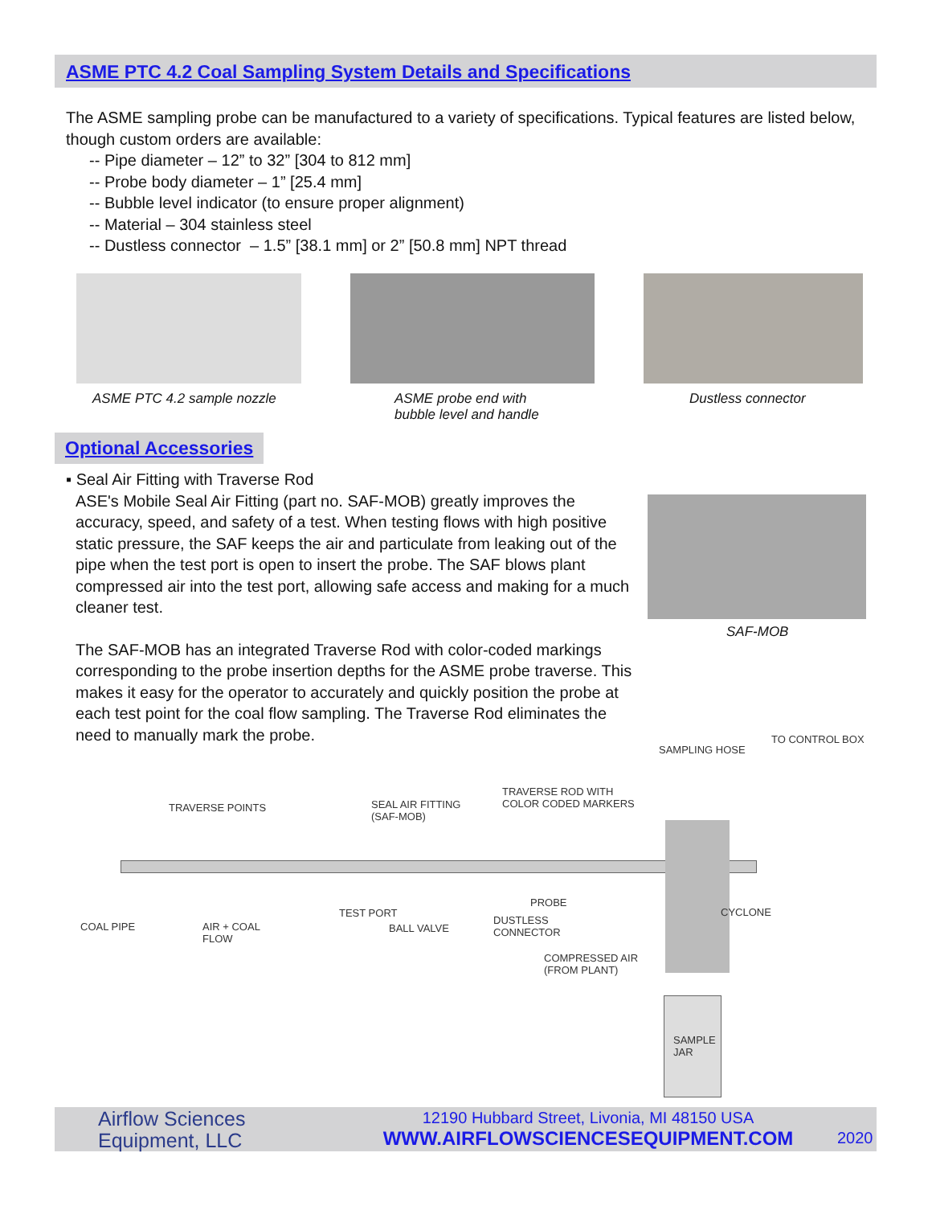ASME PTC 4.2 Coal Sampling System Details and Specifications
The ASME sampling probe can be manufactured to a variety of specifications. Typical features are listed below, though custom orders are available:
-- Pipe diameter – 12” to 32” [304 to 812 mm]
-- Probe body diameter – 1” [25.4 mm]
-- Bubble level indicator (to ensure proper alignment)
-- Material – 304 stainless steel
-- Dustless connector – 1.5” [38.1 mm] or 2” [50.8 mm] NPT thread
ASME PTC 4.2 sample nozzle
ASME probe end with
bubble level and handle
Dustless connector
Optional Accessories
▪ Seal Air Fitting with Traverse Rod
ASE's Mobile Seal Air Fitting (part no. SAF-MOB) greatly improves the accuracy, speed, and safety of a test. When testing flows with high positive static pressure, the SAF keeps the air and particulate from leaking out of the pipe when the test port is open to insert the probe. The SAF blows plant compressed air into the test port, allowing safe access and making for a much cleaner test.
The SAF-MOB has an integrated Traverse Rod with color-coded markings corresponding to the probe insertion depths for the ASME probe traverse. This makes it easy for the operator to accurately and quickly position the probe at each test point for the coal flow sampling. The Traverse Rod eliminates the need to manually mark the probe.
SAF-MOB
TO CONTROL BOX
SAMPLING HOSE
TRAVERSE POINTS SEAL AIR FITTING
(SAF-MOB)
TRAVERSE ROD WITH
COLOR CODED MARKERS
COAL PIPE AIR + COAL
FLOW
TEST PORT
BALL VALVE
PROBE
DUSTLESS
CONNECTOR
CYCLONE
COMPRESSED AIR
(FROM PLANT)
SAMPLE
JAR
Airflow Sciences
Equipment, LLC
12190 Hubbard Street, Livonia, MI 48150 USA
WWW.AIRFLOWSCIENCESEQUIPMENT.COM
2020